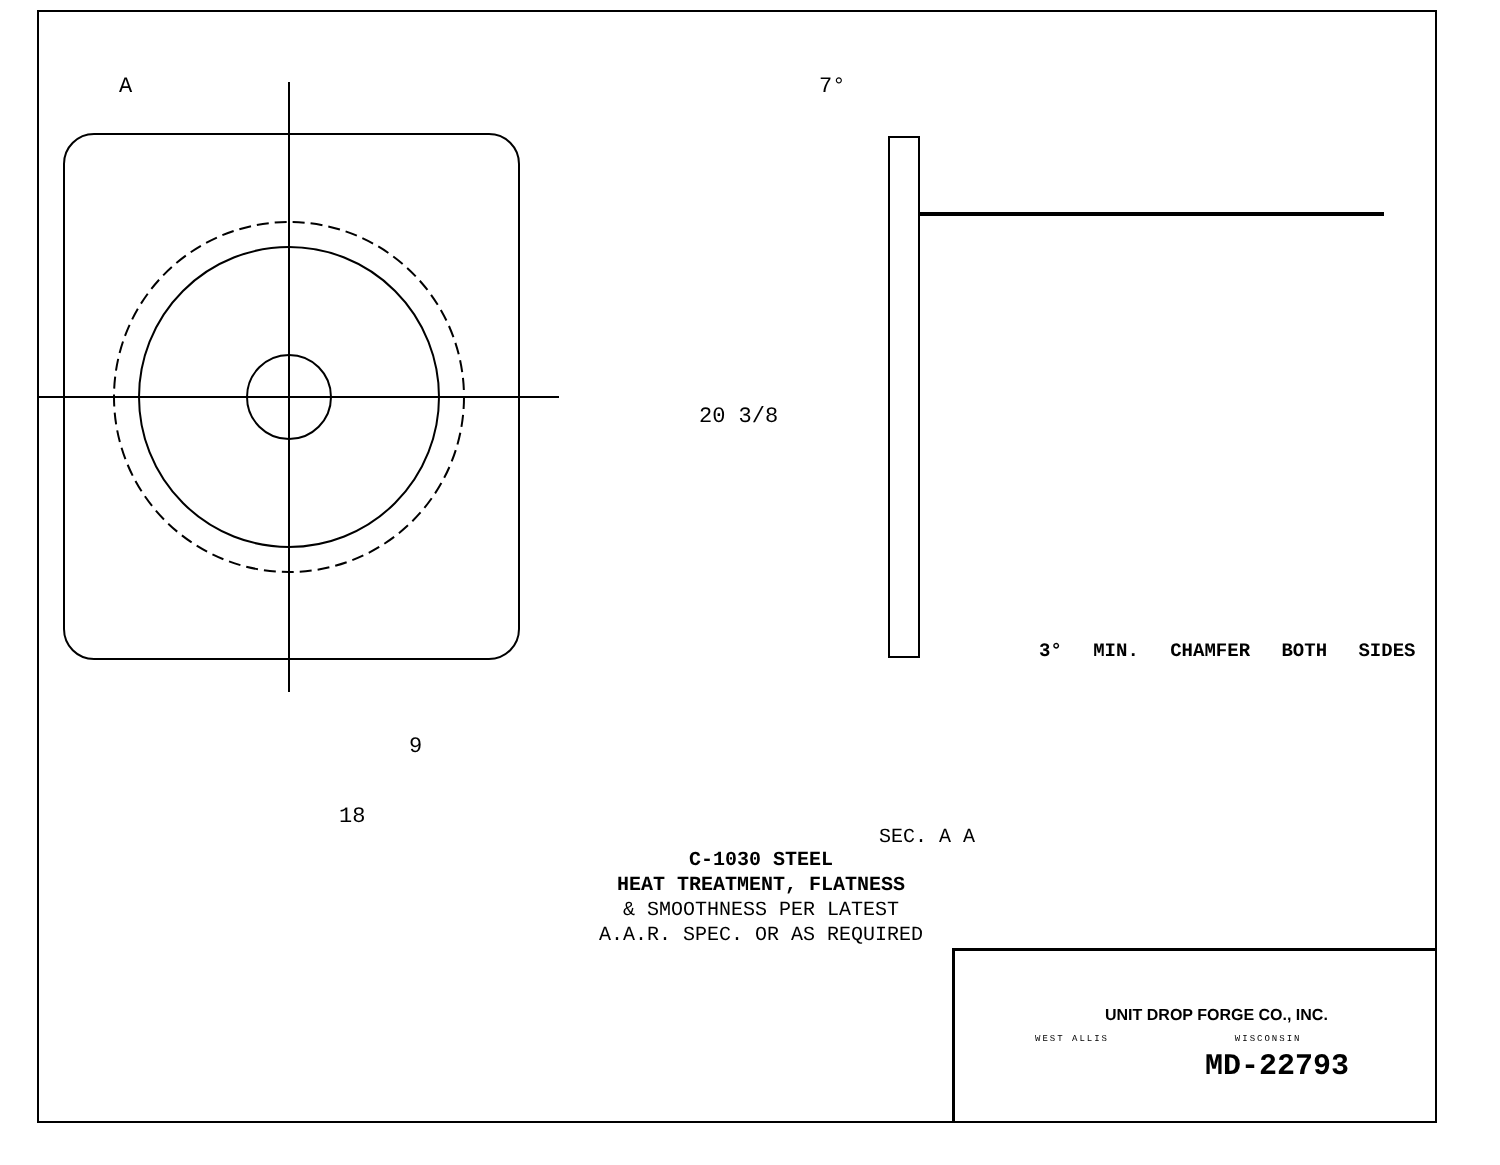A
7°
9
18
SEC. A A
20 3/8
3° MIN. CHAMFER BOTH SIDES
C-1030 STEEL
HEAT TREATMENT, FLATNESS
& SMOOTHNESS PER LATEST
A.A.R. SPEC. OR AS REQUIRED
UNIT DROP FORGE CO., INC.
WEST ALLIS WISCONSIN
MD-22793